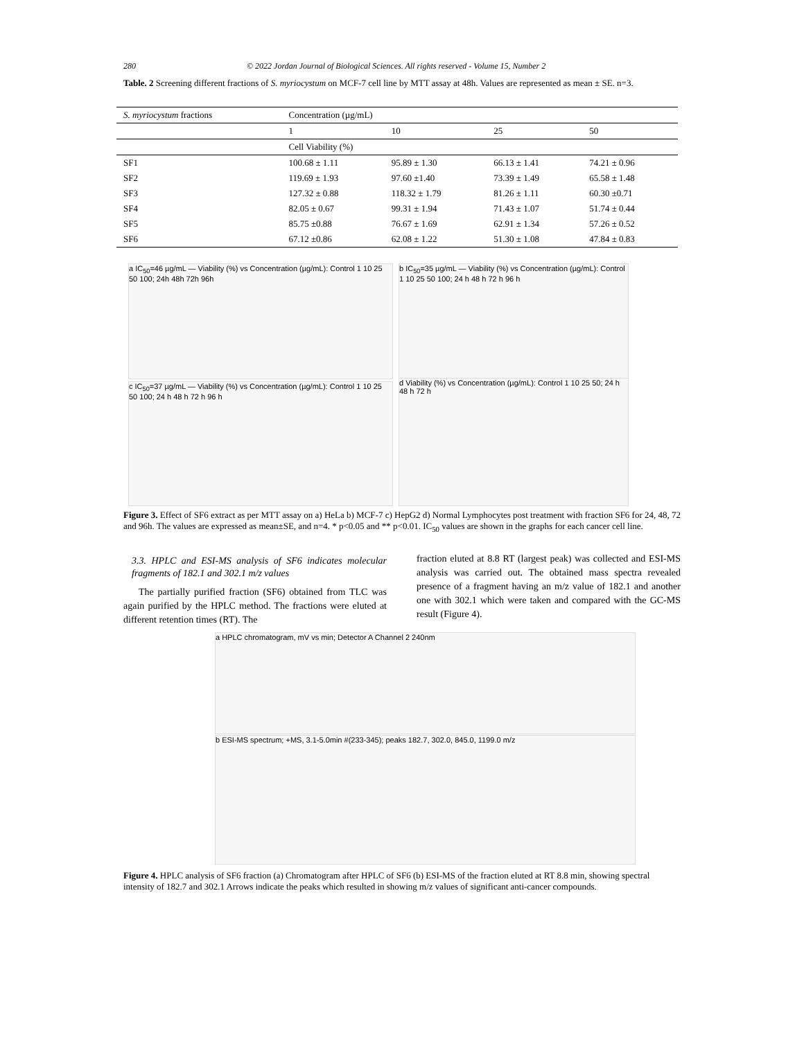280 © 2022 Jordan Journal of Biological Sciences. All rights reserved - Volume 15, Number 2
Table. 2 Screening different fractions of S. myriocystum on MCF-7 cell line by MTT assay at 48h. Values are represented as mean ± SE. n=3.
| S. myriocystum fractions | Concentration (µg/mL) | | | |
| --- | --- | --- | --- | --- |
| | 1 | 10 | 25 | 50 |
| | Cell Viability (%) | | | |
| SF1 | 100.68 ± 1.11 | 95.89 ± 1.30 | 66.13 ± 1.41 | 74.21 ± 0.96 |
| SF2 | 119.69 ± 1.93 | 97.60 ±1.40 | 73.39 ± 1.49 | 65.58 ± 1.48 |
| SF3 | 127.32 ± 0.88 | 118.32 ± 1.79 | 81.26 ± 1.11 | 60.30 ±0.71 |
| SF4 | 82.05 ± 0.67 | 99.31 ± 1.94 | 71.43 ± 1.07 | 51.74 ± 0.44 |
| SF5 | 85.75 ±0.88 | 76.67 ± 1.69 | 62.91 ± 1.34 | 57.26 ± 0.52 |
| SF6 | 67.12 ±0.86 | 62.08 ± 1.22 | 51.30 ± 1.08 | 47.84 ± 0.83 |
a IC<sub>50</sub>=46 µg/mL — Viability (%) vs Concentration (µg/mL): Control 1 10 25 50 100; 24h 48h 72h 96h
b IC<sub>50</sub>=35 µg/mL — Viability (%) vs Concentration (µg/mL): Control 1 10 25 50 100; 24 h 48 h 72 h 96 h
c IC<sub>50</sub>=37 µg/mL — Viability (%) vs Concentration (µg/mL): Control 1 10 25 50 100; 24 h 48 h 72 h 96 h
d Viability (%) vs Concentration (µg/mL): Control 1 10 25 50; 24 h 48 h 72 h
Figure 3. Effect of SF6 extract as per MTT assay on a) HeLa b) MCF-7 c) HepG2 d) Normal Lymphocytes post treatment with fraction SF6 for 24, 48, 72 and 96h. The values are expressed as mean±SE, and n=4. * p<0.05 and ** p<0.01. IC<sub>50</sub> values are shown in the graphs for each cancer cell line.
3.3. HPLC and ESI-MS analysis of SF6 indicates molecular fragments of 182.1 and 302.1 m/z values
The partially purified fraction (SF6) obtained from TLC was again purified by the HPLC method. The fractions were eluted at different retention times (RT). The
fraction eluted at 8.8 RT (largest peak) was collected and ESI-MS analysis was carried out. The obtained mass spectra revealed presence of a fragment having an m/z value of 182.1 and another one with 302.1 which were taken and compared with the GC-MS result (Figure 4).
a HPLC chromatogram, mV vs min; Detector A Channel 2 240nm
b ESI-MS spectrum; +MS, 3.1-5.0min #(233-345); peaks 182.7, 302.0, 845.0, 1199.0 m/z
Figure 4. HPLC analysis of SF6 fraction (a) Chromatogram after HPLC of SF6 (b) ESI-MS of the fraction eluted at RT 8.8 min, showing spectral intensity of 182.7 and 302.1 Arrows indicate the peaks which resulted in showing m/z values of significant anti-cancer compounds.